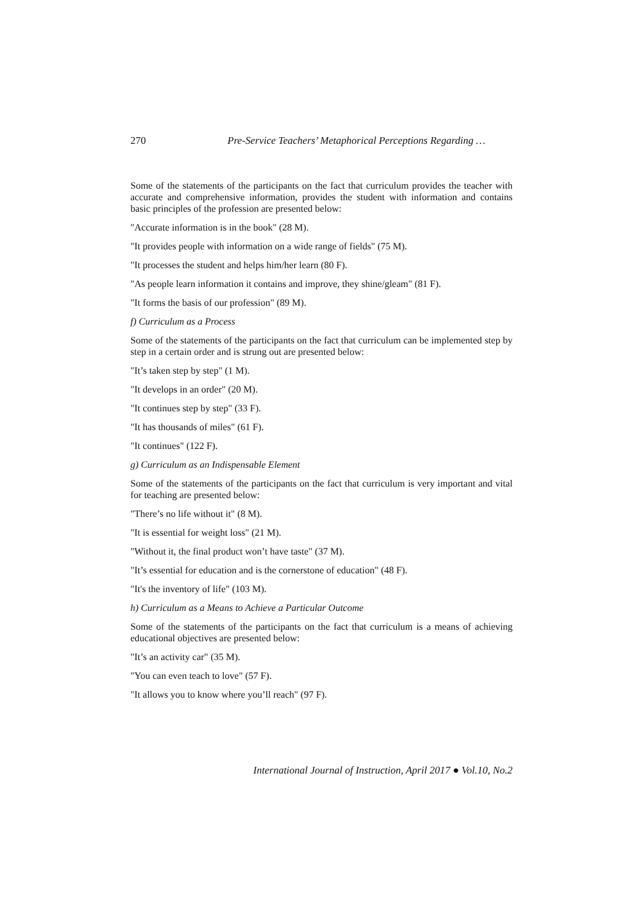270 Pre-Service Teachers’ Metaphorical Perceptions Regarding …
Some of the statements of the participants on the fact that curriculum provides the teacher with accurate and comprehensive information, provides the student with information and contains basic principles of the profession are presented below:
"Accurate information is in the book" (28 M).
"It provides people with information on a wide range of fields" (75 M).
"It processes the student and helps him/her learn (80 F).
"As people learn information it contains and improve, they shine/gleam" (81 F).
"It forms the basis of our profession" (89 M).
f) Curriculum as a Process
Some of the statements of the participants on the fact that curriculum can be implemented step by step in a certain order and is strung out are presented below:
"It’s taken step by step" (1 M).
"It develops in an order" (20 M).
"It continues step by step" (33 F).
"It has thousands of miles" (61 F).
"It continues" (122 F).
g) Curriculum as an Indispensable Element
Some of the statements of the participants on the fact that curriculum is very important and vital for teaching are presented below:
"There’s no life without it" (8 M).
"It is essential for weight loss" (21 M).
"Without it, the final product won’t have taste" (37 M).
"It’s essential for education and is the cornerstone of education" (48 F).
"It's the inventory of life" (103 M).
h) Curriculum as a Means to Achieve a Particular Outcome
Some of the statements of the participants on the fact that curriculum is a means of achieving educational objectives are presented below:
"It’s an activity car" (35 M).
"You can even teach to love" (57 F).
"It allows you to know where you’ll reach" (97 F).
International Journal of Instruction, April 2017 ● Vol.10, No.2